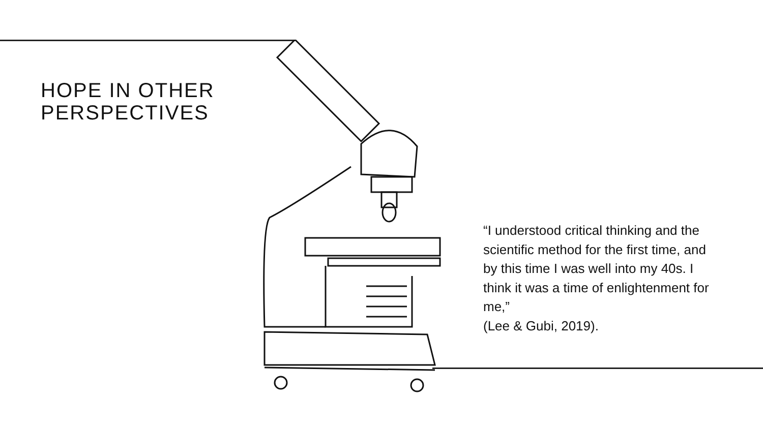HOPE IN OTHER
PERSPECTIVES
“I understood critical thinking and the scientific method for the first time, and by this time I was well into my 40s. I think it was a time of enlightenment for me,”
(Lee & Gubi, 2019).